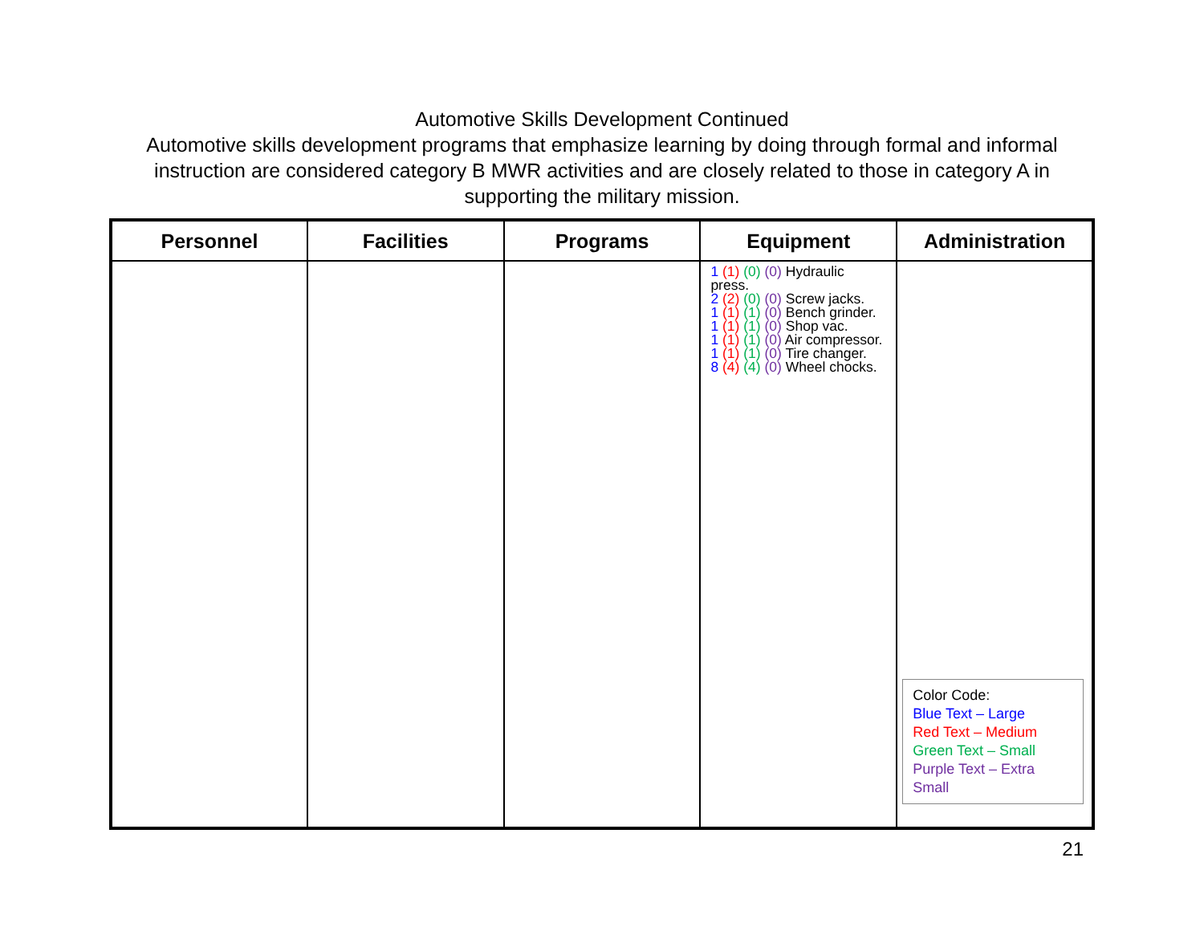Automotive Skills Development Continued
Automotive skills development programs that emphasize learning by doing through formal and informal instruction are considered category B MWR activities and are closely related to those in category A in supporting the military mission.
| Personnel | Facilities | Programs | Equipment | Administration |
| --- | --- | --- | --- | --- |
| | | | 1 (1) (0) (0) Hydraulic press. 2 (2) (0) (0) Screw jacks. 1 (1) (1) (0) Bench grinder. 1 (1) (1) (0) Shop vac. 1 (1) (1) (0) Air compressor. 1 (1) (1) (0) Tire changer. 8 (4) (4) (0) Wheel chocks. | Color Code: Blue Text – Large Red Text – Medium Green Text – Small Purple Text – Extra Small |
21